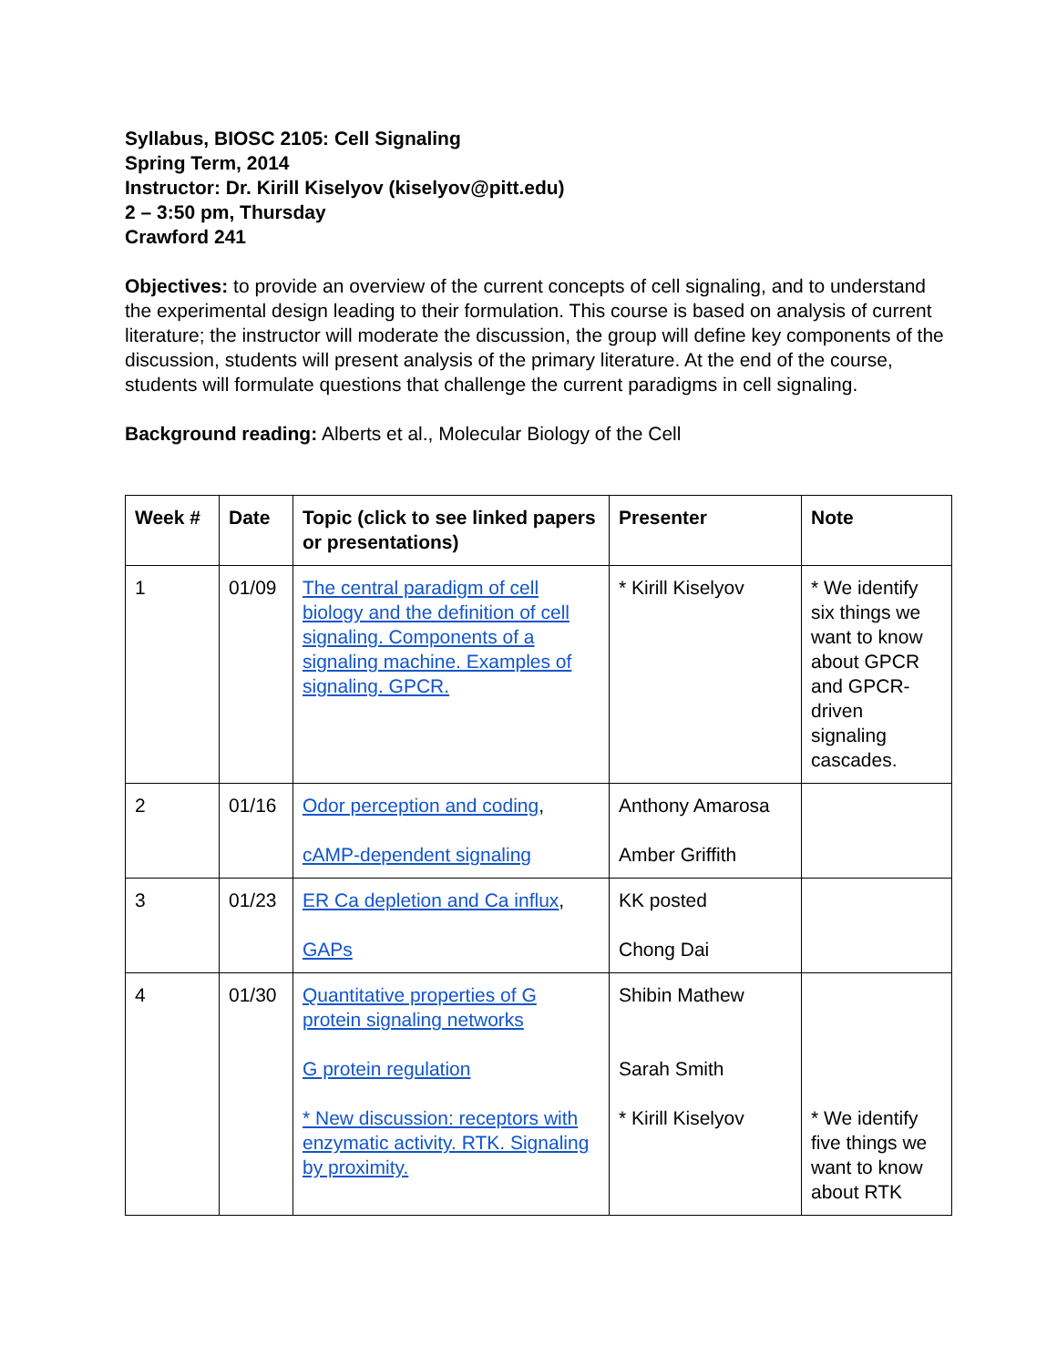Syllabus, BIOSC 2105: Cell Signaling
Spring Term, 2014
Instructor: Dr. Kirill Kiselyov (kiselyov@pitt.edu)
2 – 3:50 pm, Thursday
Crawford 241
Objectives: to provide an overview of the current concepts of cell signaling, and to understand the experimental design leading to their formulation. This course is based on analysis of current literature; the instructor will moderate the discussion, the group will define key components of the discussion, students will present analysis of the primary literature. At the end of the course, students will formulate questions that challenge the current paradigms in cell signaling.
Background reading: Alberts et al., Molecular Biology of the Cell
| Week # | Date | Topic (click to see linked papers or presentations) | Presenter | Note |
| --- | --- | --- | --- | --- |
| 1 | 01/09 | The central paradigm of cell biology and the definition of cell signaling. Components of a signaling machine. Examples of signaling. GPCR. | * Kirill Kiselyov | * We identify six things we want to know about GPCR and GPCR-driven signaling cascades. |
| 2 | 01/16 | Odor perception and coding , cAMP-dependent signaling | Anthony Amarosa Amber Griffith | |
| 3 | 01/23 | ER Ca depletion and Ca influx , GAPs | KK posted Chong Dai | |
| 4 | 01/30 | Quantitative properties of G protein signaling networks G protein regulation * New discussion: receptors with enzymatic activity. RTK. Signaling by proximity. | Shibin Mathew Sarah Smith * Kirill Kiselyov | * We identify five things we want to know about RTK |